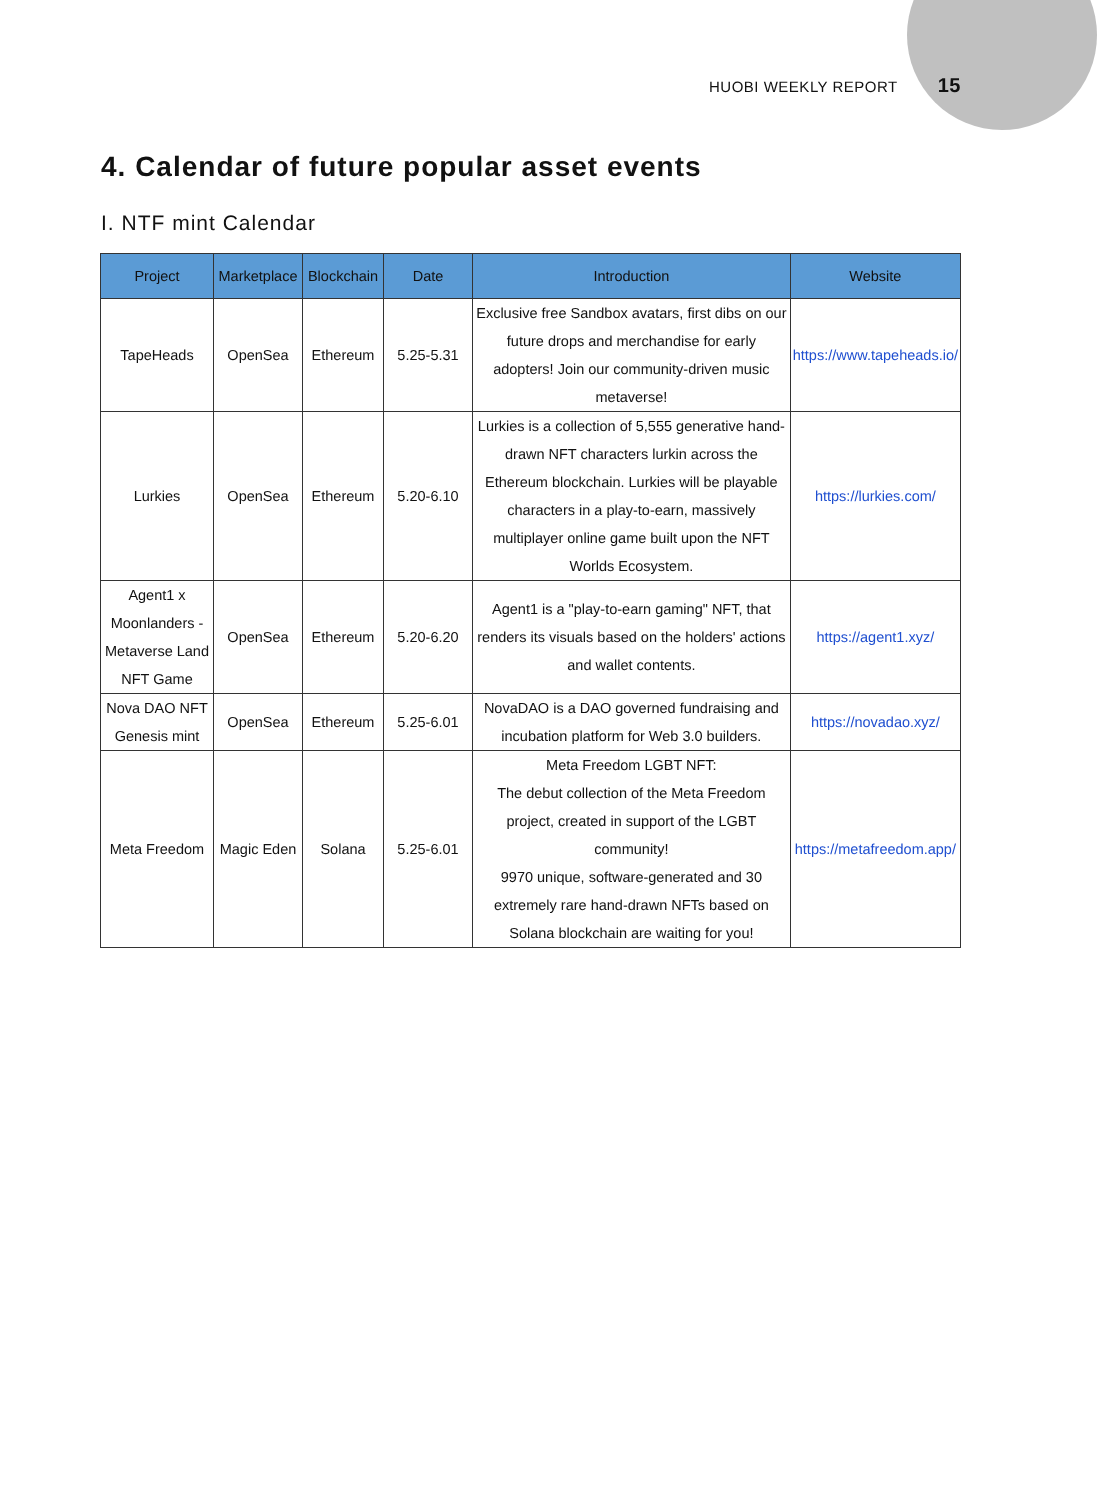HUOBI WEEKLY REPORT 15
4. Calendar of future popular asset events
I. NTF mint Calendar
| Project | Marketplace | Blockchain | Date | Introduction | Website |
| --- | --- | --- | --- | --- | --- |
| TapeHeads | OpenSea | Ethereum | 5.25-5.31 | Exclusive free Sandbox avatars, first dibs on our future drops and merchandise for early adopters! Join our community-driven music metaverse! | https://www.tapeheads.io/ |
| Lurkies | OpenSea | Ethereum | 5.20-6.10 | Lurkies is a collection of 5,555 generative hand-drawn NFT characters lurkin across the Ethereum blockchain. Lurkies will be playable characters in a play-to-earn, massively multiplayer online game built upon the NFT Worlds Ecosystem. | https://lurkies.com/ |
| Agent1 x Moonlanders - Metaverse Land NFT Game | OpenSea | Ethereum | 5.20-6.20 | Agent1 is a "play-to-earn gaming" NFT, that renders its visuals based on the holders' actions and wallet contents. | https://agent1.xyz/ |
| Nova DAO NFT Genesis mint | OpenSea | Ethereum | 5.25-6.01 | NovaDAO is a DAO governed fundraising and incubation platform for Web 3.0 builders. | https://novadao.xyz/ |
| Meta Freedom | Magic Eden | Solana | 5.25-6.01 | Meta Freedom LGBT NFT: The debut collection of the Meta Freedom project, created in support of the LGBT community! 9970 unique, software-generated and 30 extremely rare hand-drawn NFTs based on Solana blockchain are waiting for you! | https://metafreedom.app/ |